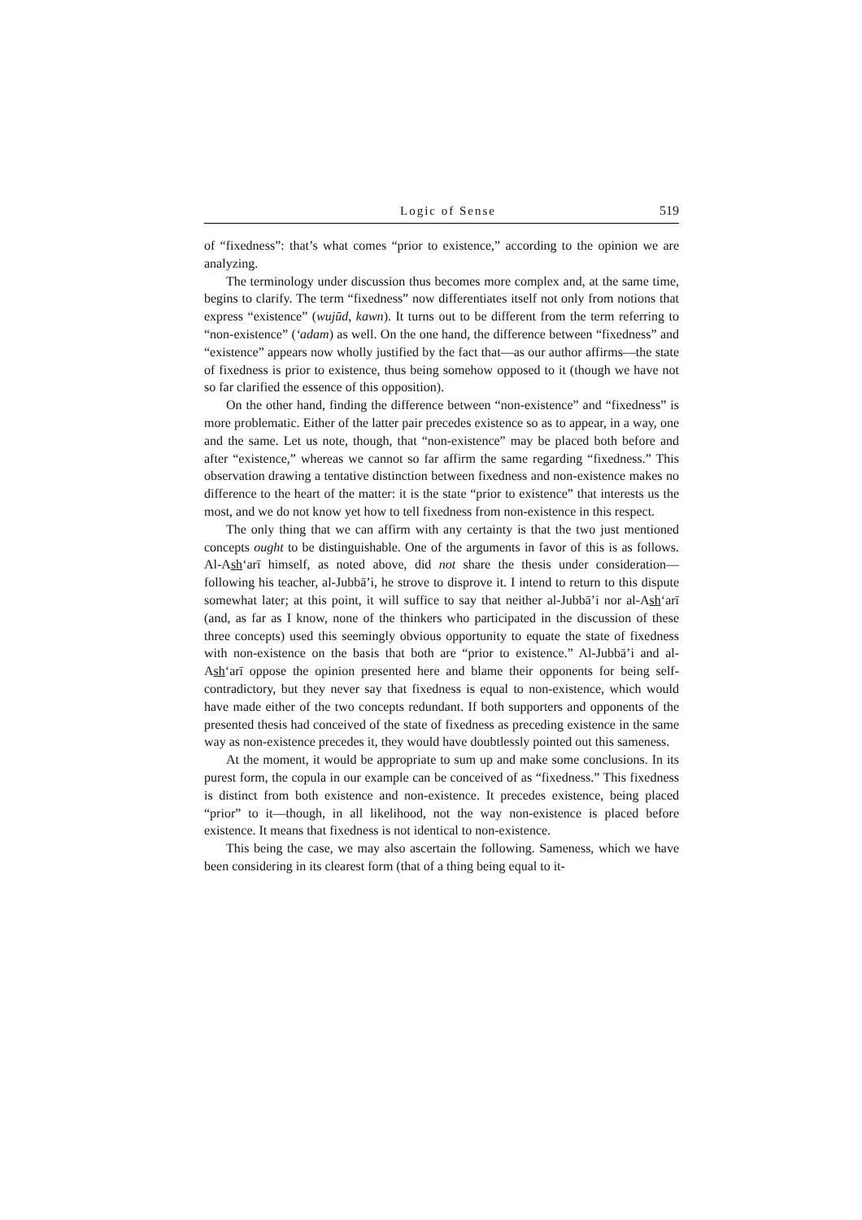Logic of Sense 519
of “fixedness”: that’s what comes “prior to existence,” according to the opinion we are analyzing.
The terminology under discussion thus becomes more complex and, at the same time, begins to clarify. The term “fixedness” now differentiates itself not only from notions that express “existence” (wujūd, kawn). It turns out to be different from the term referring to “non-existence” (‘adam) as well. On the one hand, the difference between “fixedness” and “existence” appears now wholly justified by the fact that—as our author affirms—the state of fixedness is prior to existence, thus being somehow opposed to it (though we have not so far clarified the essence of this opposition).
On the other hand, finding the difference between “non-existence” and “fixedness” is more problematic. Either of the latter pair precedes existence so as to appear, in a way, one and the same. Let us note, though, that “non-existence” may be placed both before and after “existence,” whereas we cannot so far affirm the same regarding “fixedness.” This observation drawing a tentative distinction between fixedness and non-existence makes no difference to the heart of the matter: it is the state “prior to existence” that interests us the most, and we do not know yet how to tell fixedness from non-existence in this respect.
The only thing that we can affirm with any certainty is that the two just mentioned concepts ought to be distinguishable. One of the arguments in favor of this is as follows. Al-Ash‘arī himself, as noted above, did not share the thesis under consideration—following his teacher, al-Jubbā’i, he strove to disprove it. I intend to return to this dispute somewhat later; at this point, it will suffice to say that neither al-Jubbā’i nor al-Ash‘arī (and, as far as I know, none of the thinkers who participated in the discussion of these three concepts) used this seemingly obvious opportunity to equate the state of fixedness with non-existence on the basis that both are “prior to existence.” Al-Jubbā’i and al-Ash‘arī oppose the opinion presented here and blame their opponents for being self-contradictory, but they never say that fixedness is equal to non-existence, which would have made either of the two concepts redundant. If both supporters and opponents of the presented thesis had conceived of the state of fixedness as preceding existence in the same way as non-existence precedes it, they would have doubtlessly pointed out this sameness.
At the moment, it would be appropriate to sum up and make some conclusions. In its purest form, the copula in our example can be conceived of as “fixedness.” This fixedness is distinct from both existence and non-existence. It precedes existence, being placed “prior” to it—though, in all likelihood, not the way non-existence is placed before existence. It means that fixedness is not identical to non-existence.
This being the case, we may also ascertain the following. Sameness, which we have been considering in its clearest form (that of a thing being equal to it-